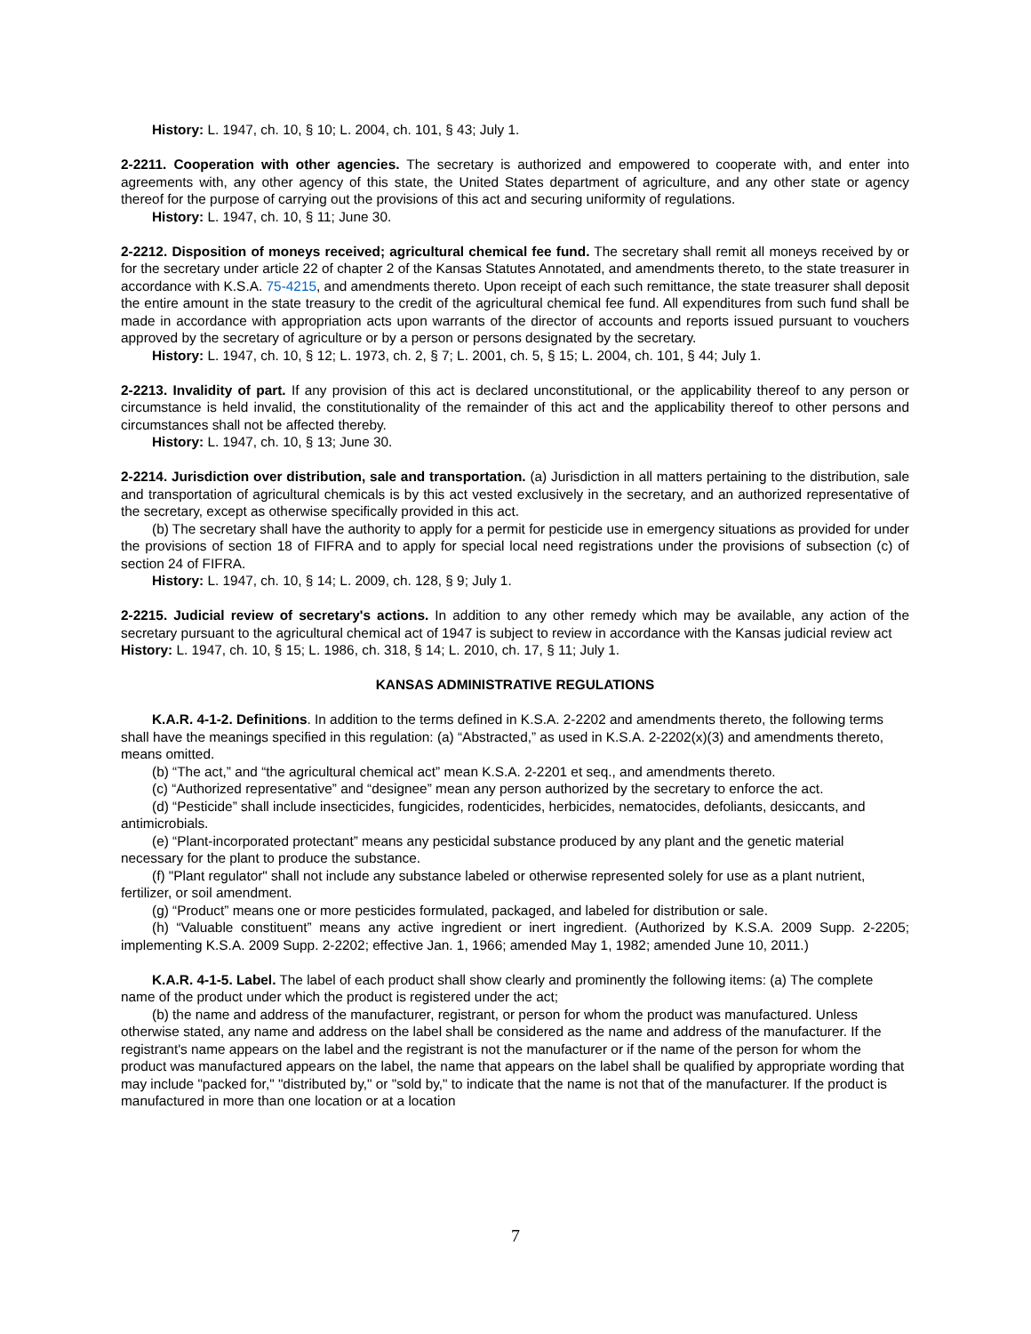History: L. 1947, ch. 10, § 10; L. 2004, ch. 101, § 43; July 1.
2-2211. Cooperation with other agencies. The secretary is authorized and empowered to cooperate with, and enter into agreements with, any other agency of this state, the United States department of agriculture, and any other state or agency thereof for the purpose of carrying out the provisions of this act and securing uniformity of regulations.
History: L. 1947, ch. 10, § 11; June 30.
2-2212. Disposition of moneys received; agricultural chemical fee fund. The secretary shall remit all moneys received by or for the secretary under article 22 of chapter 2 of the Kansas Statutes Annotated, and amendments thereto, to the state treasurer in accordance with K.S.A. 75-4215, and amendments thereto. Upon receipt of each such remittance, the state treasurer shall deposit the entire amount in the state treasury to the credit of the agricultural chemical fee fund. All expenditures from such fund shall be made in accordance with appropriation acts upon warrants of the director of accounts and reports issued pursuant to vouchers approved by the secretary of agriculture or by a person or persons designated by the secretary.
History: L. 1947, ch. 10, § 12; L. 1973, ch. 2, § 7; L. 2001, ch. 5, § 15; L. 2004, ch. 101, § 44; July 1.
2-2213. Invalidity of part. If any provision of this act is declared unconstitutional, or the applicability thereof to any person or circumstance is held invalid, the constitutionality of the remainder of this act and the applicability thereof to other persons and circumstances shall not be affected thereby.
History: L. 1947, ch. 10, § 13; June 30.
2-2214. Jurisdiction over distribution, sale and transportation. (a) Jurisdiction in all matters pertaining to the distribution, sale and transportation of agricultural chemicals is by this act vested exclusively in the secretary, and an authorized representative of the secretary, except as otherwise specifically provided in this act.
(b) The secretary shall have the authority to apply for a permit for pesticide use in emergency situations as provided for under the provisions of section 18 of FIFRA and to apply for special local need registrations under the provisions of subsection (c) of section 24 of FIFRA.
History: L. 1947, ch. 10, § 14; L. 2009, ch. 128, § 9; July 1.
2-2215. Judicial review of secretary's actions. In addition to any other remedy which may be available, any action of the secretary pursuant to the agricultural chemical act of 1947 is subject to review in accordance with the Kansas judicial review act
History: L. 1947, ch. 10, § 15; L. 1986, ch. 318, § 14; L. 2010, ch. 17, § 11; July 1.
KANSAS ADMINISTRATIVE REGULATIONS
K.A.R. 4-1-2. Definitions. In addition to the terms defined in K.S.A. 2-2202 and amendments thereto, the following terms shall have the meanings specified in this regulation: (a) “Abstracted,” as used in K.S.A. 2-2202(x)(3) and amendments thereto, means omitted.
(b) “The act,” and “the agricultural chemical act” mean K.S.A. 2-2201 et seq., and amendments thereto.
(c) “Authorized representative” and “designee” mean any person authorized by the secretary to enforce the act.
(d) “Pesticide” shall include insecticides, fungicides, rodenticides, herbicides, nematocides, defoliants, desiccants, and antimicrobials.
(e) “Plant-incorporated protectant” means any pesticidal substance produced by any plant and the genetic material necessary for the plant to produce the substance.
(f) "Plant regulator" shall not include any substance labeled or otherwise represented solely for use as a plant nutrient, fertilizer, or soil amendment.
(g) “Product” means one or more pesticides formulated, packaged, and labeled for distribution or sale.
(h) “Valuable constituent” means any active ingredient or inert ingredient. (Authorized by K.S.A. 2009 Supp. 2-2205; implementing K.S.A. 2009 Supp. 2-2202; effective Jan. 1, 1966; amended May 1, 1982; amended June 10, 2011.)
K.A.R. 4-1-5. Label. The label of each product shall show clearly and prominently the following items: (a) The complete name of the product under which the product is registered under the act;
(b) the name and address of the manufacturer, registrant, or person for whom the product was manufactured. Unless otherwise stated, any name and address on the label shall be considered as the name and address of the manufacturer. If the registrant's name appears on the label and the registrant is not the manufacturer or if the name of the person for whom the product was manufactured appears on the label, the name that appears on the label shall be qualified by appropriate wording that may include "packed for," "distributed by," or "sold by," to indicate that the name is not that of the manufacturer. If the product is manufactured in more than one location or at a location
7